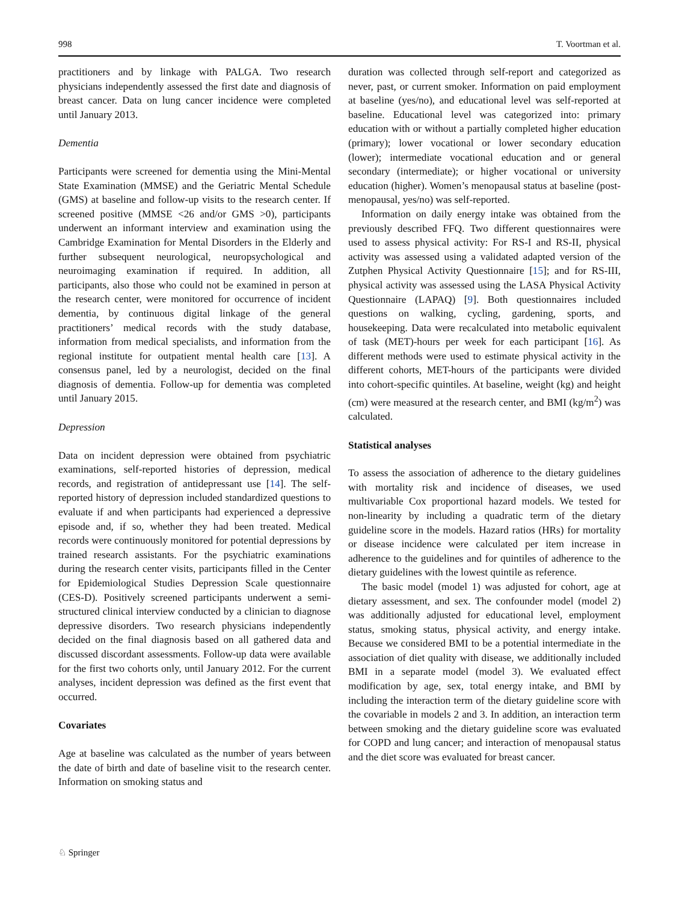998 T. Voortman et al.
practitioners and by linkage with PALGA. Two research physicians independently assessed the first date and diagnosis of breast cancer. Data on lung cancer incidence were completed until January 2013.
Dementia
Participants were screened for dementia using the Mini-Mental State Examination (MMSE) and the Geriatric Mental Schedule (GMS) at baseline and follow-up visits to the research center. If screened positive (MMSE <26 and/or GMS >0), participants underwent an informant interview and examination using the Cambridge Examination for Mental Disorders in the Elderly and further subsequent neurological, neuropsychological and neuroimaging examination if required. In addition, all participants, also those who could not be examined in person at the research center, were monitored for occurrence of incident dementia, by continuous digital linkage of the general practitioners’ medical records with the study database, information from medical specialists, and information from the regional institute for outpatient mental health care [13]. A consensus panel, led by a neurologist, decided on the final diagnosis of dementia. Follow-up for dementia was completed until January 2015.
Depression
Data on incident depression were obtained from psychiatric examinations, self-reported histories of depression, medical records, and registration of antidepressant use [14]. The self-reported history of depression included standardized questions to evaluate if and when participants had experienced a depressive episode and, if so, whether they had been treated. Medical records were continuously monitored for potential depressions by trained research assistants. For the psychiatric examinations during the research center visits, participants filled in the Center for Epidemiological Studies Depression Scale questionnaire (CES-D). Positively screened participants underwent a semi-structured clinical interview conducted by a clinician to diagnose depressive disorders. Two research physicians independently decided on the final diagnosis based on all gathered data and discussed discordant assessments. Follow-up data were available for the first two cohorts only, until January 2012. For the current analyses, incident depression was defined as the first event that occurred.
Covariates
Age at baseline was calculated as the number of years between the date of birth and date of baseline visit to the research center. Information on smoking status and
duration was collected through self-report and categorized as never, past, or current smoker. Information on paid employment at baseline (yes/no), and educational level was self-reported at baseline. Educational level was categorized into: primary education with or without a partially completed higher education (primary); lower vocational or lower secondary education (lower); intermediate vocational education and or general secondary (intermediate); or higher vocational or university education (higher). Women’s menopausal status at baseline (post-menopausal, yes/no) was self-reported.
Information on daily energy intake was obtained from the previously described FFQ. Two different questionnaires were used to assess physical activity: For RS-I and RS-II, physical activity was assessed using a validated adapted version of the Zutphen Physical Activity Questionnaire [15]; and for RS-III, physical activity was assessed using the LASA Physical Activity Questionnaire (LAPAQ) [9]. Both questionnaires included questions on walking, cycling, gardening, sports, and housekeeping. Data were recalculated into metabolic equivalent of task (MET)-hours per week for each participant [16]. As different methods were used to estimate physical activity in the different cohorts, MET-hours of the participants were divided into cohort-specific quintiles. At baseline, weight (kg) and height (cm) were measured at the research center, and BMI (kg/m<sup>2</sup>) was calculated.
Statistical analyses
To assess the association of adherence to the dietary guidelines with mortality risk and incidence of diseases, we used multivariable Cox proportional hazard models. We tested for non-linearity by including a quadratic term of the dietary guideline score in the models. Hazard ratios (HRs) for mortality or disease incidence were calculated per item increase in adherence to the guidelines and for quintiles of adherence to the dietary guidelines with the lowest quintile as reference.
The basic model (model 1) was adjusted for cohort, age at dietary assessment, and sex. The confounder model (model 2) was additionally adjusted for educational level, employment status, smoking status, physical activity, and energy intake. Because we considered BMI to be a potential intermediate in the association of diet quality with disease, we additionally included BMI in a separate model (model 3). We evaluated effect modification by age, sex, total energy intake, and BMI by including the interaction term of the dietary guideline score with the covariable in models 2 and 3. In addition, an interaction term between smoking and the dietary guideline score was evaluated for COPD and lung cancer; and interaction of menopausal status and the diet score was evaluated for breast cancer.
♘ Springer